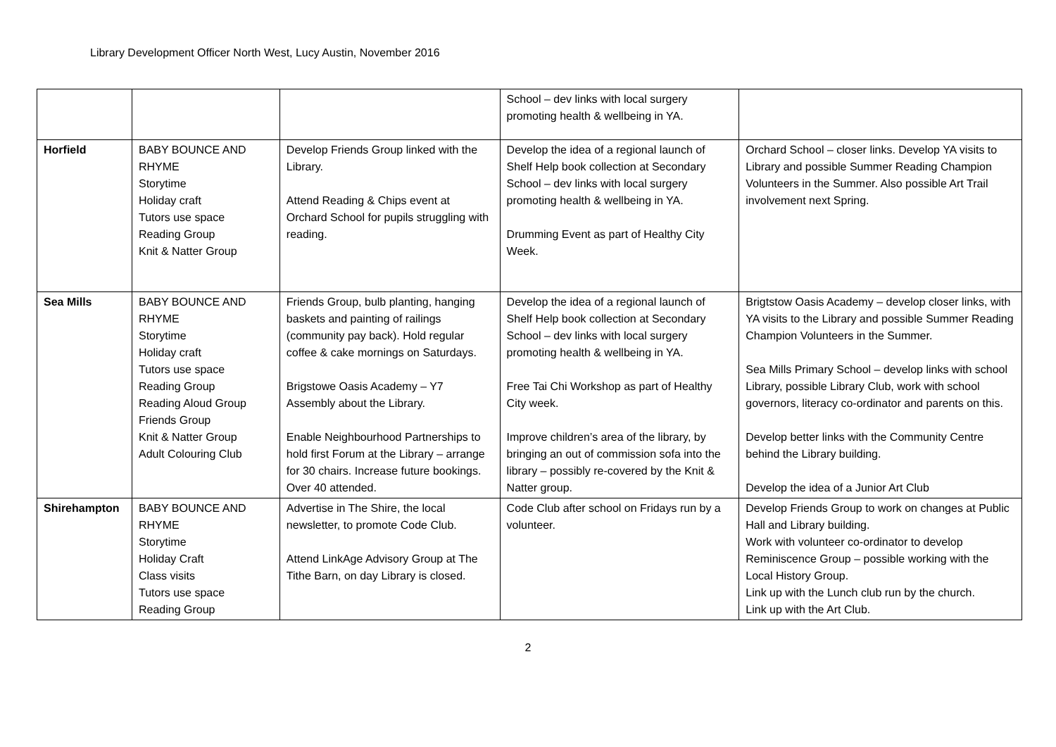Library Development Officer North West, Lucy Austin, November 2016
| | | | School – dev links with local surgery promoting health & wellbeing in YA. | |
| Horfield | BABY BOUNCE AND RHYME Storytime Holiday craft Tutors use space Reading Group Knit & Natter Group | Develop Friends Group linked with the Library. Attend Reading & Chips event at Orchard School for pupils struggling with reading. | Develop the idea of a regional launch of Shelf Help book collection at Secondary School – dev links with local surgery promoting health & wellbeing in YA. Drumming Event as part of Healthy City Week. | Orchard School – closer links. Develop YA visits to Library and possible Summer Reading Champion Volunteers in the Summer. Also possible Art Trail involvement next Spring. |
| Sea Mills | BABY BOUNCE AND RHYME Storytime Holiday craft Tutors use space Reading Group Reading Aloud Group Friends Group Knit & Natter Group Adult Colouring Club | Friends Group, bulb planting, hanging baskets and painting of railings (community pay back). Hold regular coffee & cake mornings on Saturdays. Brigstowe Oasis Academy – Y7 Assembly about the Library. Enable Neighbourhood Partnerships to hold first Forum at the Library – arrange for 30 chairs. Increase future bookings. Over 40 attended. | Develop the idea of a regional launch of Shelf Help book collection at Secondary School – dev links with local surgery promoting health & wellbeing in YA. Free Tai Chi Workshop as part of Healthy City week. Improve children’s area of the library, by bringing an out of commission sofa into the library – possibly re-covered by the Knit & Natter group. | Brigtstow Oasis Academy – develop closer links, with YA visits to the Library and possible Summer Reading Champion Volunteers in the Summer. Sea Mills Primary School – develop links with school Library, possible Library Club, work with school governors, literacy co-ordinator and parents on this. Develop better links with the Community Centre behind the Library building. Develop the idea of a Junior Art Club |
| Shirehampton | BABY BOUNCE AND RHYME Storytime Holiday Craft Class visits Tutors use space Reading Group | Advertise in The Shire, the local newsletter, to promote Code Club. Attend LinkAge Advisory Group at The Tithe Barn, on day Library is closed. | Code Club after school on Fridays run by a volunteer. | Develop Friends Group to work on changes at Public Hall and Library building. Work with volunteer co-ordinator to develop Reminiscence Group – possible working with the Local History Group. Link up with the Lunch club run by the church. Link up with the Art Club. |
2